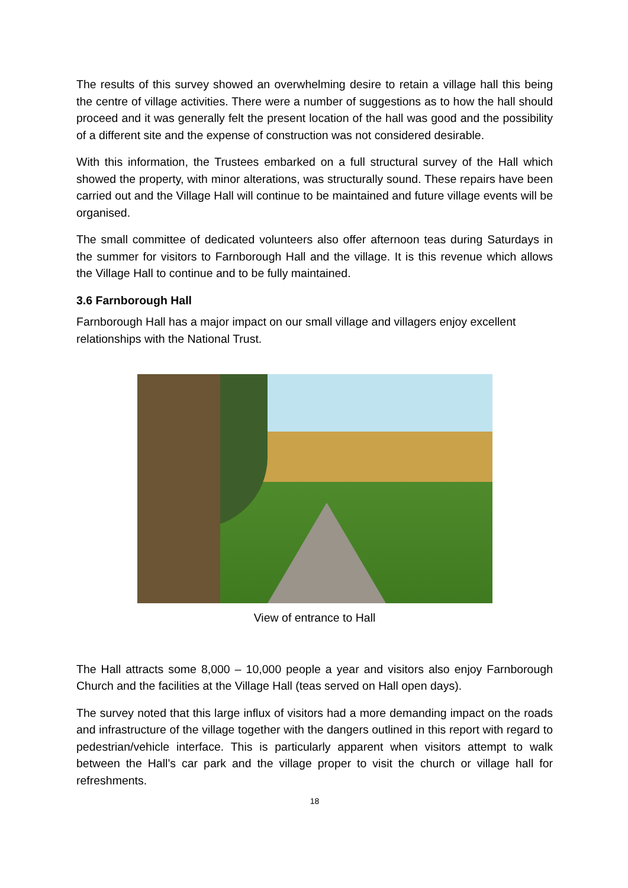The results of this survey showed an overwhelming desire to retain a village hall this being the centre of village activities. There were a number of suggestions as to how the hall should proceed and it was generally felt the present location of the hall was good and the possibility of a different site and the expense of construction was not considered desirable.
With this information, the Trustees embarked on a full structural survey of the Hall which showed the property, with minor alterations, was structurally sound. These repairs have been carried out and the Village Hall will continue to be maintained and future village events will be organised.
The small committee of dedicated volunteers also offer afternoon teas during Saturdays in the summer for visitors to Farnborough Hall and the village. It is this revenue which allows the Village Hall to continue and to be fully maintained.
3.6 Farnborough Hall
Farnborough Hall has a major impact on our small village and villagers enjoy excellent relationships with the National Trust.
View of entrance to Hall
The Hall attracts some 8,000 – 10,000 people a year and visitors also enjoy Farnborough Church and the facilities at the Village Hall (teas served on Hall open days).
The survey noted that this large influx of visitors had a more demanding impact on the roads and infrastructure of the village together with the dangers outlined in this report with regard to pedestrian/vehicle interface. This is particularly apparent when visitors attempt to walk between the Hall’s car park and the village proper to visit the church or village hall for refreshments.
18